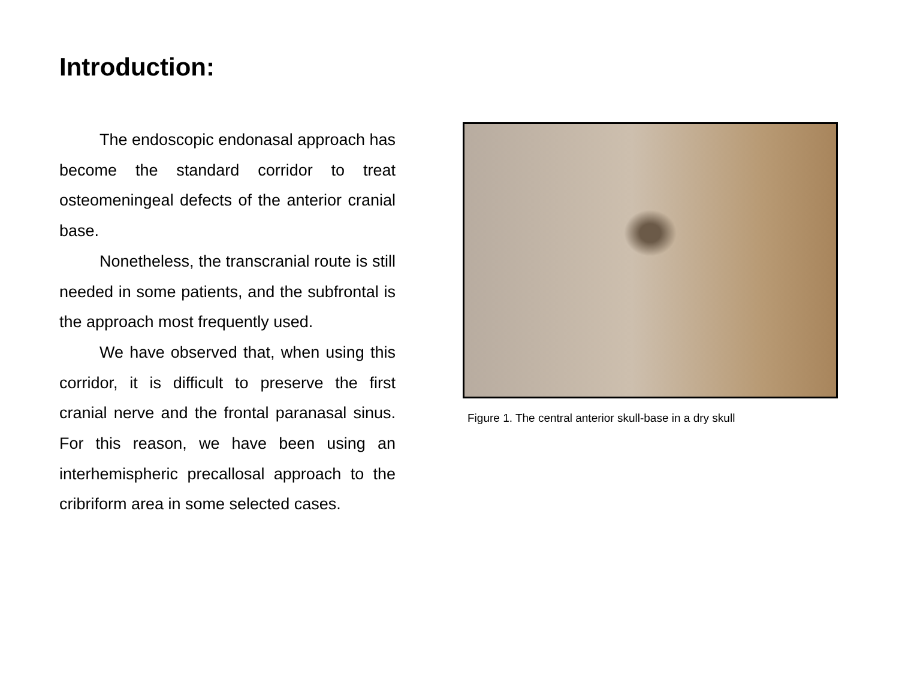Introduction:
The endoscopic endonasal approach has become the standard corridor to treat osteomeningeal defects of the anterior cranial base.
Nonetheless, the transcranial route is still needed in some patients, and the subfrontal is the approach most frequently used.
We have observed that, when using this corridor, it is difficult to preserve the first cranial nerve and the frontal paranasal sinus. For this reason, we have been using an interhemispheric precallosal approach to the cribriform area in some selected cases.
Figure 1. The central anterior skull-base in a dry skull